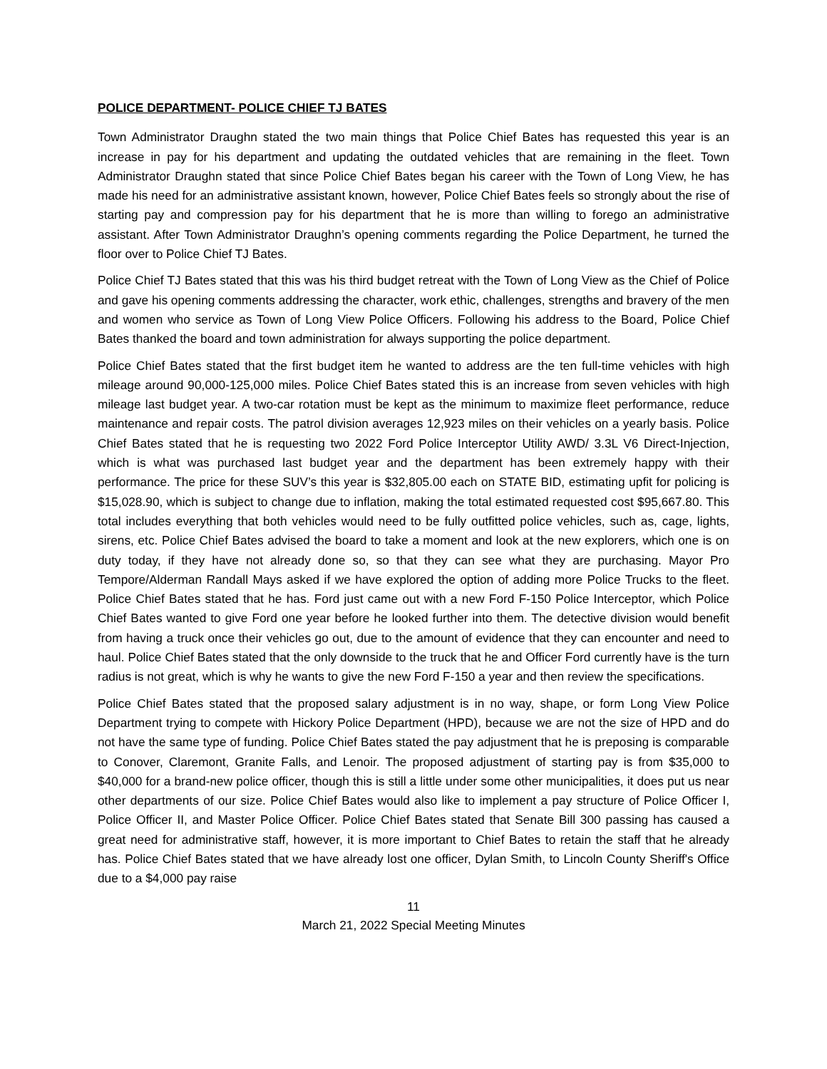POLICE DEPARTMENT- POLICE CHIEF TJ BATES
Town Administrator Draughn stated the two main things that Police Chief Bates has requested this year is an increase in pay for his department and updating the outdated vehicles that are remaining in the fleet. Town Administrator Draughn stated that since Police Chief Bates began his career with the Town of Long View, he has made his need for an administrative assistant known, however, Police Chief Bates feels so strongly about the rise of starting pay and compression pay for his department that he is more than willing to forego an administrative assistant. After Town Administrator Draughn’s opening comments regarding the Police Department, he turned the floor over to Police Chief TJ Bates.
Police Chief TJ Bates stated that this was his third budget retreat with the Town of Long View as the Chief of Police and gave his opening comments addressing the character, work ethic, challenges, strengths and bravery of the men and women who service as Town of Long View Police Officers. Following his address to the Board, Police Chief Bates thanked the board and town administration for always supporting the police department.
Police Chief Bates stated that the first budget item he wanted to address are the ten full-time vehicles with high mileage around 90,000-125,000 miles. Police Chief Bates stated this is an increase from seven vehicles with high mileage last budget year. A two-car rotation must be kept as the minimum to maximize fleet performance, reduce maintenance and repair costs. The patrol division averages 12,923 miles on their vehicles on a yearly basis. Police Chief Bates stated that he is requesting two 2022 Ford Police Interceptor Utility AWD/ 3.3L V6 Direct-Injection, which is what was purchased last budget year and the department has been extremely happy with their performance. The price for these SUV’s this year is $32,805.00 each on STATE BID, estimating upfit for policing is $15,028.90, which is subject to change due to inflation, making the total estimated requested cost $95,667.80. This total includes everything that both vehicles would need to be fully outfitted police vehicles, such as, cage, lights, sirens, etc. Police Chief Bates advised the board to take a moment and look at the new explorers, which one is on duty today, if they have not already done so, so that they can see what they are purchasing. Mayor Pro Tempore/Alderman Randall Mays asked if we have explored the option of adding more Police Trucks to the fleet. Police Chief Bates stated that he has. Ford just came out with a new Ford F-150 Police Interceptor, which Police Chief Bates wanted to give Ford one year before he looked further into them. The detective division would benefit from having a truck once their vehicles go out, due to the amount of evidence that they can encounter and need to haul. Police Chief Bates stated that the only downside to the truck that he and Officer Ford currently have is the turn radius is not great, which is why he wants to give the new Ford F-150 a year and then review the specifications.
Police Chief Bates stated that the proposed salary adjustment is in no way, shape, or form Long View Police Department trying to compete with Hickory Police Department (HPD), because we are not the size of HPD and do not have the same type of funding. Police Chief Bates stated the pay adjustment that he is preposing is comparable to Conover, Claremont, Granite Falls, and Lenoir. The proposed adjustment of starting pay is from $35,000 to $40,000 for a brand-new police officer, though this is still a little under some other municipalities, it does put us near other departments of our size. Police Chief Bates would also like to implement a pay structure of Police Officer I, Police Officer II, and Master Police Officer. Police Chief Bates stated that Senate Bill 300 passing has caused a great need for administrative staff, however, it is more important to Chief Bates to retain the staff that he already has. Police Chief Bates stated that we have already lost one officer, Dylan Smith, to Lincoln County Sheriff's Office due to a $4,000 pay raise
11
March 21, 2022 Special Meeting Minutes